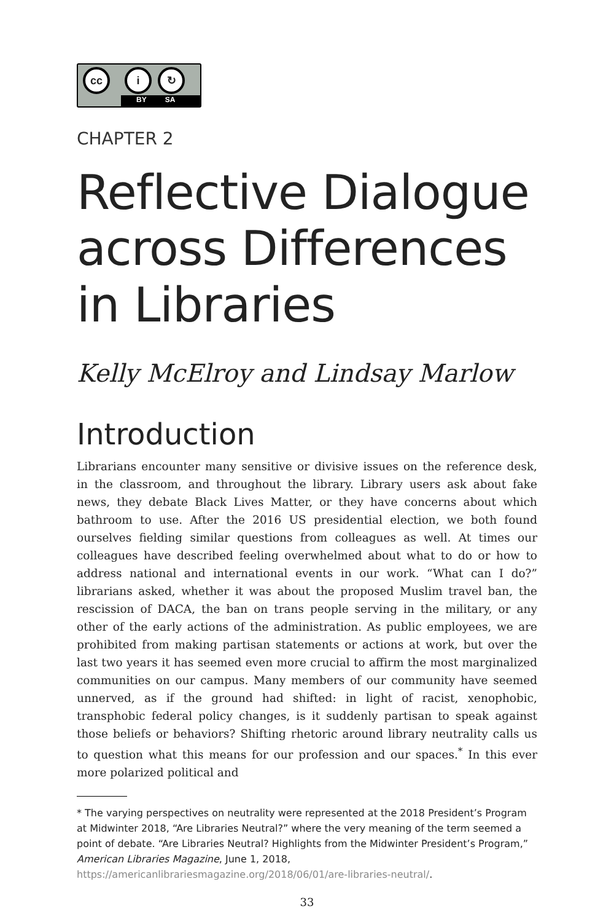cc i ↻
BY SA
CHAPTER 2
Reflective Dialogue across Differences in Libraries
Kelly McElroy and Lindsay Marlow
Introduction
Librarians encounter many sensitive or divisive issues on the reference desk, in the classroom, and throughout the library. Library users ask about fake news, they debate Black Lives Matter, or they have concerns about which bathroom to use. After the 2016 US presidential election, we both found ourselves fielding similar questions from colleagues as well. At times our colleagues have described feeling overwhelmed about what to do or how to address national and international events in our work. “What can I do?” librarians asked, whether it was about the proposed Muslim travel ban, the rescission of DACA, the ban on trans people serving in the military, or any other of the early actions of the administration. As public employees, we are prohibited from making partisan statements or actions at work, but over the last two years it has seemed even more crucial to affirm the most marginalized communities on our campus. Many members of our community have seemed unnerved, as if the ground had shifted: in light of racist, xenophobic, transphobic federal policy changes, is it suddenly partisan to speak against those beliefs or behaviors? Shifting rhetoric around library neutrality calls us to question what this means for our profession and our spaces.<sup>*</sup> In this ever more polarized political and
* The varying perspectives on neutrality were represented at the 2018 President’s Program at Midwinter 2018, “Are Libraries Neutral?” where the very meaning of the term seemed a point of debate. “Are Libraries Neutral? Highlights from the Midwinter President’s Program,” American Libraries Magazine, June 1, 2018, https://americanlibrariesmagazine.org/2018/06/01/are-libraries-neutral/.
33